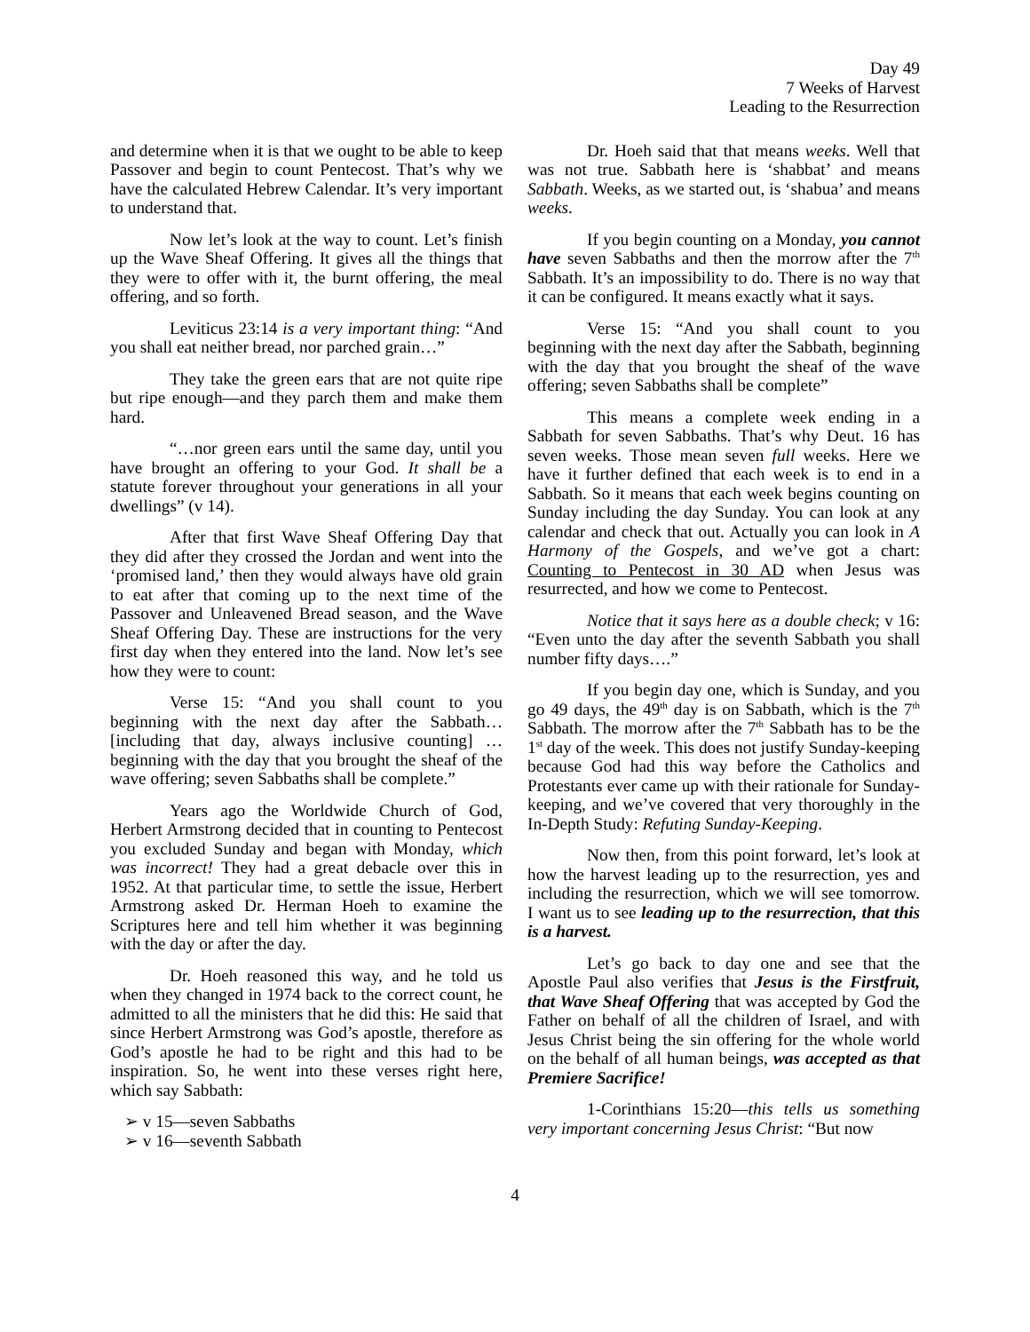Day 49
7 Weeks of Harvest
Leading to the Resurrection
and determine when it is that we ought to be able to keep Passover and begin to count Pentecost. That’s why we have the calculated Hebrew Calendar. It’s very important to understand that.
Now let’s look at the way to count. Let’s finish up the Wave Sheaf Offering. It gives all the things that they were to offer with it, the burnt offering, the meal offering, and so forth.
Leviticus 23:14 is a very important thing: “And you shall eat neither bread, nor parched grain…”
They take the green ears that are not quite ripe but ripe enough—and they parch them and make them hard.
“…nor green ears until the same day, until you have brought an offering to your God. It shall be a statute forever throughout your generations in all your dwellings” (v 14).
After that first Wave Sheaf Offering Day that they did after they crossed the Jordan and went into the ‘promised land,’ then they would always have old grain to eat after that coming up to the next time of the Passover and Unleavened Bread season, and the Wave Sheaf Offering Day. These are instructions for the very first day when they entered into the land. Now let’s see how they were to count:
Verse 15: “And you shall count to you beginning with the next day after the Sabbath… [including that day, always inclusive counting] …beginning with the day that you brought the sheaf of the wave offering; seven Sabbaths shall be complete.”
Years ago the Worldwide Church of God, Herbert Armstrong decided that in counting to Pentecost you excluded Sunday and began with Monday, which was incorrect! They had a great debacle over this in 1952. At that particular time, to settle the issue, Herbert Armstrong asked Dr. Herman Hoeh to examine the Scriptures here and tell him whether it was beginning with the day or after the day.
Dr. Hoeh reasoned this way, and he told us when they changed in 1974 back to the correct count, he admitted to all the ministers that he did this: He said that since Herbert Armstrong was God’s apostle, therefore as God’s apostle he had to be right and this had to be inspiration. So, he went into these verses right here, which say Sabbath:
➢ v 15—seven Sabbaths
➢ v 16—seventh Sabbath
Dr. Hoeh said that that means weeks. Well that was not true. Sabbath here is ‘shabbat’ and means Sabbath. Weeks, as we started out, is ‘shabua’ and means weeks.
If you begin counting on a Monday, you cannot have seven Sabbaths and then the morrow after the 7<sup>th</sup> Sabbath. It’s an impossibility to do. There is no way that it can be configured. It means exactly what it says.
Verse 15: “And you shall count to you beginning with the next day after the Sabbath, beginning with the day that you brought the sheaf of the wave offering; seven Sabbaths shall be complete”
This means a complete week ending in a Sabbath for seven Sabbaths. That’s why Deut. 16 has seven weeks. Those mean seven full weeks. Here we have it further defined that each week is to end in a Sabbath. So it means that each week begins counting on Sunday including the day Sunday. You can look at any calendar and check that out. Actually you can look in A Harmony of the Gospels, and we’ve got a chart: Counting to Pentecost in 30 AD when Jesus was resurrected, and how we come to Pentecost.
Notice that it says here as a double check; v 16: “Even unto the day after the seventh Sabbath you shall number fifty days….”
If you begin day one, which is Sunday, and you go 49 days, the 49<sup>th</sup> day is on Sabbath, which is the 7<sup>th</sup> Sabbath. The morrow after the 7<sup>th</sup> Sabbath has to be the 1<sup>st</sup> day of the week. This does not justify Sunday-keeping because God had this way before the Catholics and Protestants ever came up with their rationale for Sunday-keeping, and we’ve covered that very thoroughly in the In-Depth Study: Refuting Sunday-Keeping.
Now then, from this point forward, let’s look at how the harvest leading up to the resurrection, yes and including the resurrection, which we will see tomorrow. I want us to see leading up to the resurrection, that this is a harvest.
Let’s go back to day one and see that the Apostle Paul also verifies that Jesus is the Firstfruit, that Wave Sheaf Offering that was accepted by God the Father on behalf of all the children of Israel, and with Jesus Christ being the sin offering for the whole world on the behalf of all human beings, was accepted as that Premiere Sacrifice!
1-Corinthians 15:20—this tells us something very important concerning Jesus Christ: “But now
4